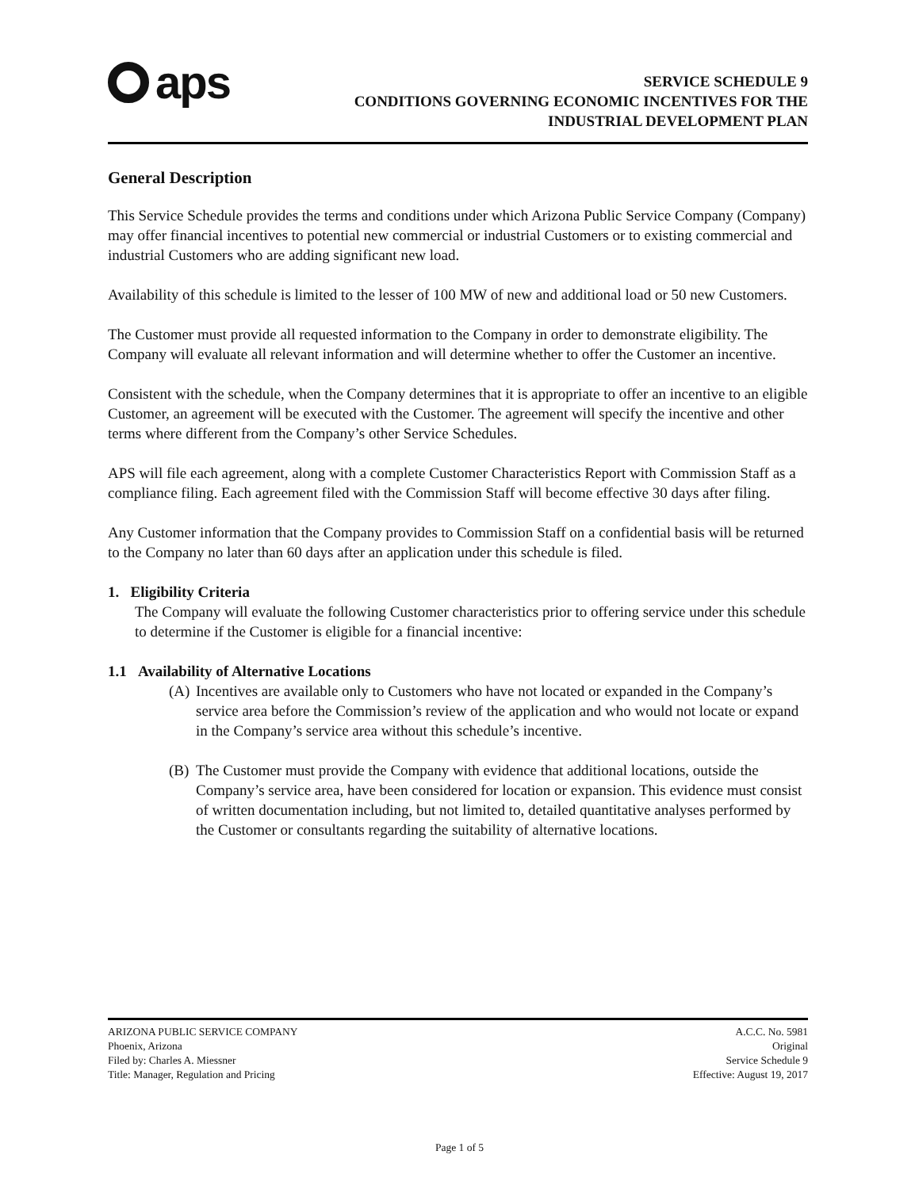aps
SERVICE SCHEDULE 9
CONDITIONS GOVERNING ECONOMIC INCENTIVES FOR THE
INDUSTRIAL DEVELOPMENT PLAN
General Description
This Service Schedule provides the terms and conditions under which Arizona Public Service Company (Company) may offer financial incentives to potential new commercial or industrial Customers or to existing commercial and industrial Customers who are adding significant new load.
Availability of this schedule is limited to the lesser of 100 MW of new and additional load or 50 new Customers.
The Customer must provide all requested information to the Company in order to demonstrate eligibility. The Company will evaluate all relevant information and will determine whether to offer the Customer an incentive.
Consistent with the schedule, when the Company determines that it is appropriate to offer an incentive to an eligible Customer, an agreement will be executed with the Customer. The agreement will specify the incentive and other terms where different from the Company’s other Service Schedules.
APS will file each agreement, along with a complete Customer Characteristics Report with Commission Staff as a compliance filing. Each agreement filed with the Commission Staff will become effective 30 days after filing.
Any Customer information that the Company provides to Commission Staff on a confidential basis will be returned to the Company no later than 60 days after an application under this schedule is filed.
1. Eligibility Criteria
The Company will evaluate the following Customer characteristics prior to offering service under this schedule to determine if the Customer is eligible for a financial incentive:
1.1 Availability of Alternative Locations
(A) Incentives are available only to Customers who have not located or expanded in the Company’s service area before the Commission’s review of the application and who would not locate or expand in the Company’s service area without this schedule’s incentive.
(B) The Customer must provide the Company with evidence that additional locations, outside the Company’s service area, have been considered for location or expansion. This evidence must consist of written documentation including, but not limited to, detailed quantitative analyses performed by the Customer or consultants regarding the suitability of alternative locations.
ARIZONA PUBLIC SERVICE COMPANY
Phoenix, Arizona
Filed by: Charles A. Miessner
Title: Manager, Regulation and Pricing
A.C.C. No. 5981
Original
Service Schedule 9
Effective: August 19, 2017
Page 1 of 5